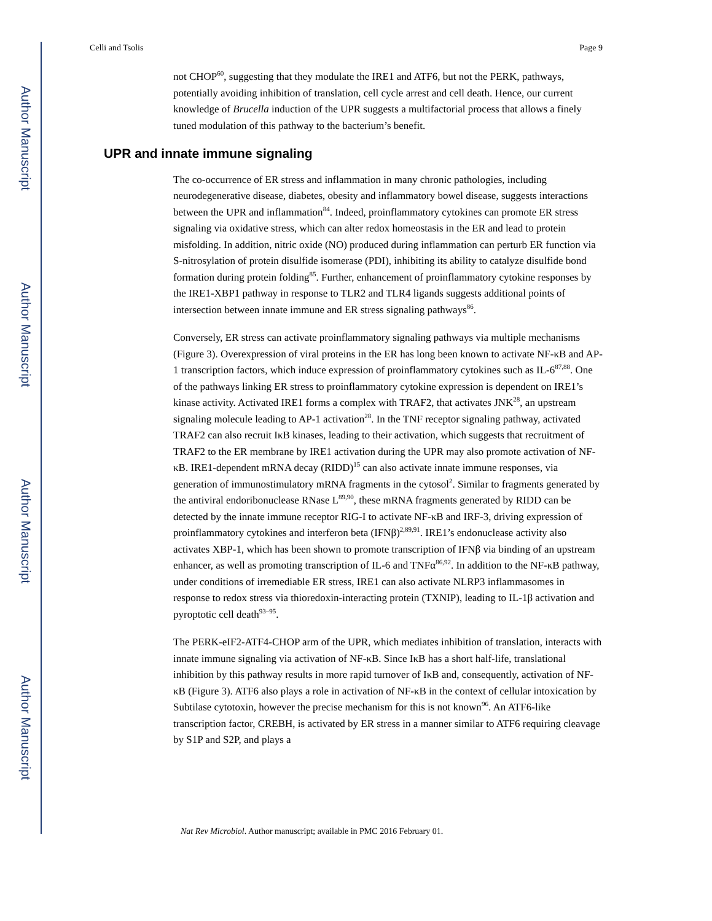Author Manuscript
Author Manuscript
Author Manuscript
Author Manuscript
Celli and Tsolis Page 9
not CHOP<sup>60</sup>, suggesting that they modulate the IRE1 and ATF6, but not the PERK, pathways, potentially avoiding inhibition of translation, cell cycle arrest and cell death. Hence, our current knowledge of Brucella induction of the UPR suggests a multifactorial process that allows a finely tuned modulation of this pathway to the bacterium’s benefit.
UPR and innate immune signaling
The co-occurrence of ER stress and inflammation in many chronic pathologies, including neurodegenerative disease, diabetes, obesity and inflammatory bowel disease, suggests interactions between the UPR and inflammation<sup>84</sup>. Indeed, proinflammatory cytokines can promote ER stress signaling via oxidative stress, which can alter redox homeostasis in the ER and lead to protein misfolding. In addition, nitric oxide (NO) produced during inflammation can perturb ER function via S-nitrosylation of protein disulfide isomerase (PDI), inhibiting its ability to catalyze disulfide bond formation during protein folding<sup>85</sup>. Further, enhancement of proinflammatory cytokine responses by the IRE1-XBP1 pathway in response to TLR2 and TLR4 ligands suggests additional points of intersection between innate immune and ER stress signaling pathways<sup>86</sup>.
Conversely, ER stress can activate proinflammatory signaling pathways via multiple mechanisms (Figure 3). Overexpression of viral proteins in the ER has long been known to activate NF-κB and AP-1 transcription factors, which induce expression of proinflammatory cytokines such as IL-6<sup>87,88</sup>. One of the pathways linking ER stress to proinflammatory cytokine expression is dependent on IRE1’s kinase activity. Activated IRE1 forms a complex with TRAF2, that activates JNK<sup>28</sup>, an upstream signaling molecule leading to AP-1 activation<sup>28</sup>. In the TNF receptor signaling pathway, activated TRAF2 can also recruit IκB kinases, leading to their activation, which suggests that recruitment of TRAF2 to the ER membrane by IRE1 activation during the UPR may also promote activation of NF-κB. IRE1-dependent mRNA decay (RIDD)<sup>15</sup> can also activate innate immune responses, via generation of immunostimulatory mRNA fragments in the cytosol<sup>2</sup>. Similar to fragments generated by the antiviral endoribonuclease RNase L<sup>89,90</sup>, these mRNA fragments generated by RIDD can be detected by the innate immune receptor RIG-I to activate NF-κB and IRF-3, driving expression of proinflammatory cytokines and interferon beta (IFNβ)<sup>2,89,91</sup>. IRE1’s endonuclease activity also activates XBP-1, which has been shown to promote transcription of IFNβ via binding of an upstream enhancer, as well as promoting transcription of IL-6 and TNFα<sup>86,92</sup>. In addition to the NF-κB pathway, under conditions of irremediable ER stress, IRE1 can also activate NLRP3 inflammasomes in response to redox stress via thioredoxin-interacting protein (TXNIP), leading to IL-1β activation and pyroptotic cell death<sup>93–95</sup>.
The PERK-eIF2-ATF4-CHOP arm of the UPR, which mediates inhibition of translation, interacts with innate immune signaling via activation of NF-κB. Since IκB has a short half-life, translational inhibition by this pathway results in more rapid turnover of IκB and, consequently, activation of NF-κB (Figure 3). ATF6 also plays a role in activation of NF-κB in the context of cellular intoxication by Subtilase cytotoxin, however the precise mechanism for this is not known<sup>96</sup>. An ATF6-like transcription factor, CREBH, is activated by ER stress in a manner similar to ATF6 requiring cleavage by S1P and S2P, and plays a
Nat Rev Microbiol. Author manuscript; available in PMC 2016 February 01.